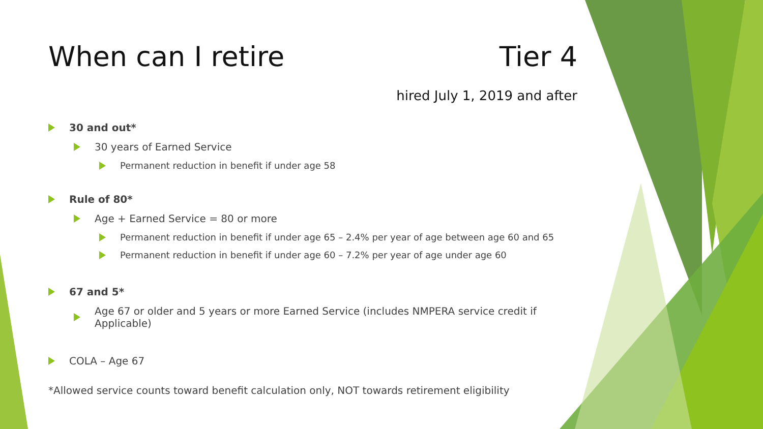When can I retire Tier 4
hired July 1, 2019 and after
30 and out*
30 years of Earned Service
Permanent reduction in benefit if under age 58
Rule of 80*
Age + Earned Service = 80 or more
Permanent reduction in benefit if under age 65 – 2.4% per year of age between age 60 and 65
Permanent reduction in benefit if under age 60 – 7.2% per year of age under age 60
67 and 5*
Age 67 or older and 5 years or more Earned Service (includes NMPERA service credit if Applicable)
COLA – Age 67
*Allowed service counts toward benefit calculation only, NOT towards retirement eligibility